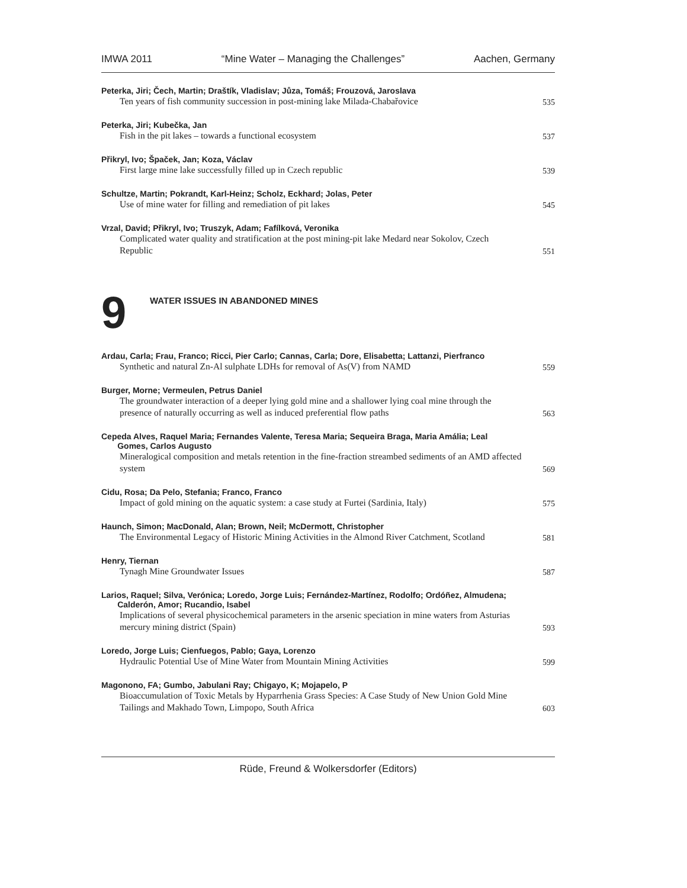IMWA 2011 “Mine Water – Managing the Challenges” Aachen, Germany
Peterka, Jiri; Čech, Martin; Draštík, Vladislav; Jůza, Tomáš; Frouzová, Jaroslava
Ten years of fish community succession in post-mining lake Milada-Chabařovice
535
Peterka, Jiri; Kubečka, Jan
Fish in the pit lakes – towards a functional ecosystem
537
Přikryl, Ivo; Špaček, Jan; Koza, Václav
First large mine lake successfully filled up in Czech republic
539
Schultze, Martin; Pokrandt, Karl-Heinz; Scholz, Eckhard; Jolas, Peter
Use of mine water for filling and remediation of pit lakes
545
Vrzal, David; Přikryl, Ivo; Truszyk, Adam; Fafílková, Veronika
Complicated water quality and stratification at the post mining-pit lake Medard near Sokolov, Czech Republic
551
9
WATER ISSUES IN ABANDONED MINES
Ardau, Carla; Frau, Franco; Ricci, Pier Carlo; Cannas, Carla; Dore, Elisabetta; Lattanzi, Pierfranco
Synthetic and natural Zn-Al sulphate LDHs for removal of As(V) from NAMD
559
Burger, Morne; Vermeulen, Petrus Daniel
The groundwater interaction of a deeper lying gold mine and a shallower lying coal mine through the presence of naturally occurring as well as induced preferential flow paths
563
Cepeda Alves, Raquel Maria; Fernandes Valente, Teresa Maria; Sequeira Braga, Maria Amália; Leal
Gomes, Carlos Augusto
Mineralogical composition and metals retention in the fine-fraction streambed sediments of an AMD affected system
569
Cidu, Rosa; Da Pelo, Stefania; Franco, Franco
Impact of gold mining on the aquatic system: a case study at Furtei (Sardinia, Italy)
575
Haunch, Simon; MacDonald, Alan; Brown, Neil; McDermott, Christopher
The Environmental Legacy of Historic Mining Activities in the Almond River Catchment, Scotland
581
Henry, Tiernan
Tynagh Mine Groundwater Issues
587
Larios, Raquel; Silva, Verónica; Loredo, Jorge Luis; Fernández-Martínez, Rodolfo; Ordóñez, Almudena;
Calderón, Amor; Rucandio, Isabel
Implications of several physicochemical parameters in the arsenic speciation in mine waters from Asturias mercury mining district (Spain)
593
Loredo, Jorge Luis; Cienfuegos, Pablo; Gaya, Lorenzo
Hydraulic Potential Use of Mine Water from Mountain Mining Activities
599
Magonono, FA; Gumbo, Jabulani Ray; Chigayo, K; Mojapelo, P
Bioaccumulation of Toxic Metals by Hyparrhenia Grass Species: A Case Study of New Union Gold Mine Tailings and Makhado Town, Limpopo, South Africa
603
Rüde, Freund & Wolkersdorfer (Editors)